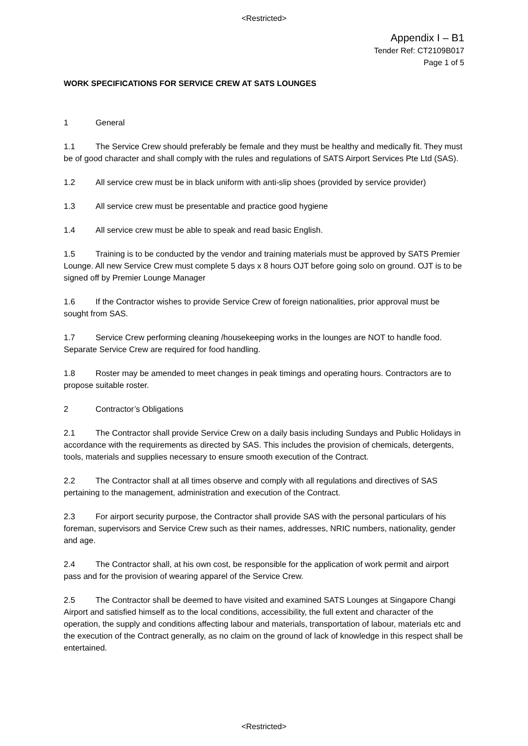<Restricted>
Appendix I – B1
Tender Ref: CT2109B017
Page 1 of 5
WORK SPECIFICATIONS FOR SERVICE CREW AT SATS LOUNGES
1 General
1.1 The Service Crew should preferably be female and they must be healthy and medically fit. They must be of good character and shall comply with the rules and regulations of SATS Airport Services Pte Ltd (SAS).
1.2 All service crew must be in black uniform with anti-slip shoes (provided by service provider)
1.3 All service crew must be presentable and practice good hygiene
1.4 All service crew must be able to speak and read basic English.
1.5 Training is to be conducted by the vendor and training materials must be approved by SATS Premier Lounge. All new Service Crew must complete 5 days x 8 hours OJT before going solo on ground. OJT is to be signed off by Premier Lounge Manager
1.6 If the Contractor wishes to provide Service Crew of foreign nationalities, prior approval must be sought from SAS.
1.7 Service Crew performing cleaning /housekeeping works in the lounges are NOT to handle food. Separate Service Crew are required for food handling.
1.8 Roster may be amended to meet changes in peak timings and operating hours. Contractors are to propose suitable roster.
2 Contractor’s Obligations
2.1 The Contractor shall provide Service Crew on a daily basis including Sundays and Public Holidays in accordance with the requirements as directed by SAS. This includes the provision of chemicals, detergents, tools, materials and supplies necessary to ensure smooth execution of the Contract.
2.2 The Contractor shall at all times observe and comply with all regulations and directives of SAS pertaining to the management, administration and execution of the Contract.
2.3 For airport security purpose, the Contractor shall provide SAS with the personal particulars of his foreman, supervisors and Service Crew such as their names, addresses, NRIC numbers, nationality, gender and age.
2.4 The Contractor shall, at his own cost, be responsible for the application of work permit and airport pass and for the provision of wearing apparel of the Service Crew.
2.5 The Contractor shall be deemed to have visited and examined SATS Lounges at Singapore Changi Airport and satisfied himself as to the local conditions, accessibility, the full extent and character of the operation, the supply and conditions affecting labour and materials, transportation of labour, materials etc and the execution of the Contract generally, as no claim on the ground of lack of knowledge in this respect shall be entertained.
<Restricted>